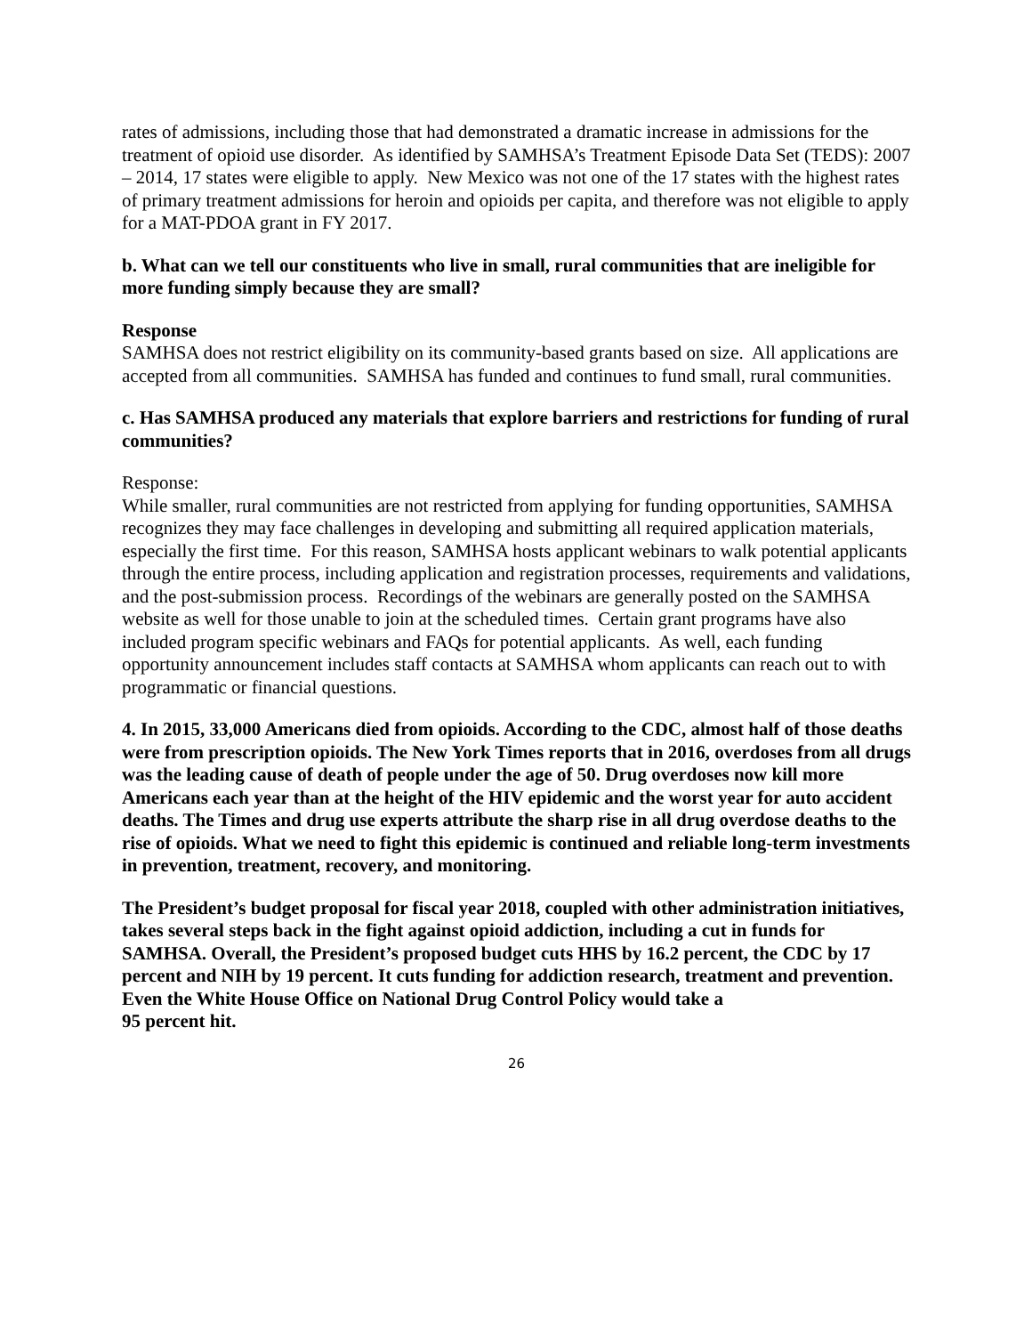rates of admissions, including those that had demonstrated a dramatic increase in admissions for the treatment of opioid use disorder. As identified by SAMHSA’s Treatment Episode Data Set (TEDS): 2007 – 2014, 17 states were eligible to apply. New Mexico was not one of the 17 states with the highest rates of primary treatment admissions for heroin and opioids per capita, and therefore was not eligible to apply for a MAT-PDOA grant in FY 2017.
b. What can we tell our constituents who live in small, rural communities that are ineligible for more funding simply because they are small?
Response
SAMHSA does not restrict eligibility on its community-based grants based on size. All applications are accepted from all communities. SAMHSA has funded and continues to fund small, rural communities.
c. Has SAMHSA produced any materials that explore barriers and restrictions for funding of rural communities?
Response:
While smaller, rural communities are not restricted from applying for funding opportunities, SAMHSA recognizes they may face challenges in developing and submitting all required application materials, especially the first time. For this reason, SAMHSA hosts applicant webinars to walk potential applicants through the entire process, including application and registration processes, requirements and validations, and the post-submission process. Recordings of the webinars are generally posted on the SAMHSA website as well for those unable to join at the scheduled times. Certain grant programs have also included program specific webinars and FAQs for potential applicants. As well, each funding opportunity announcement includes staff contacts at SAMHSA whom applicants can reach out to with programmatic or financial questions.
4. In 2015, 33,000 Americans died from opioids. According to the CDC, almost half of those deaths were from prescription opioids. The New York Times reports that in 2016, overdoses from all drugs was the leading cause of death of people under the age of 50. Drug overdoses now kill more Americans each year than at the height of the HIV epidemic and the worst year for auto accident deaths. The Times and drug use experts attribute the sharp rise in all drug overdose deaths to the rise of opioids. What we need to fight this epidemic is continued and reliable long-term investments in prevention, treatment, recovery, and monitoring.
The President’s budget proposal for fiscal year 2018, coupled with other administration initiatives, takes several steps back in the fight against opioid addiction, including a cut in funds for SAMHSA. Overall, the President’s proposed budget cuts HHS by 16.2 percent, the CDC by 17 percent and NIH by 19 percent. It cuts funding for addiction research, treatment and prevention. Even the White House Office on National Drug Control Policy would take a
95 percent hit.
26